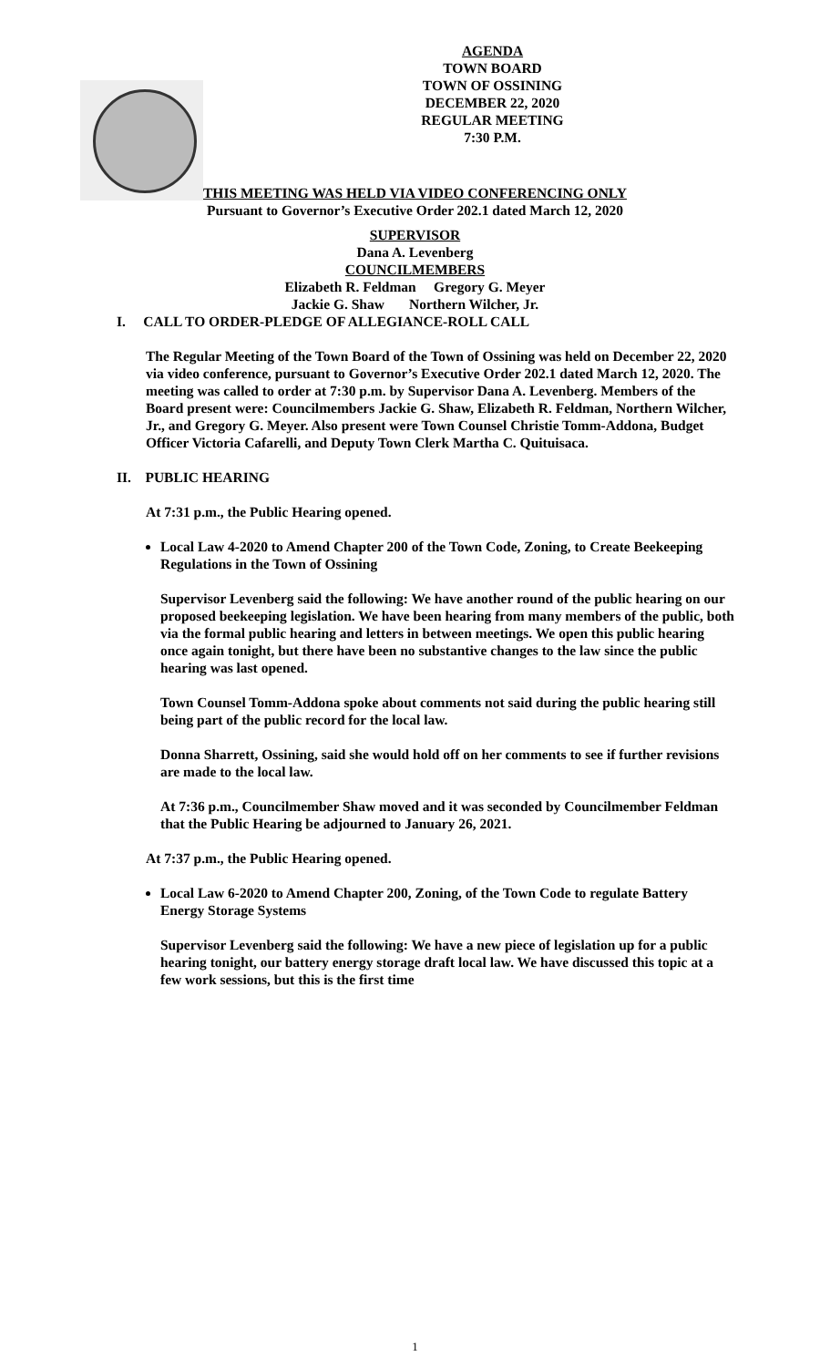AGENDA
TOWN BOARD
TOWN OF OSSINING
DECEMBER 22, 2020
REGULAR MEETING
7:30 P.M.
THIS MEETING WAS HELD VIA VIDEO CONFERENCING ONLY
Pursuant to Governor’s Executive Order 202.1 dated March 12, 2020
SUPERVISOR
Dana A. Levenberg
COUNCILMEMBERS
Elizabeth R. Feldman Gregory G. Meyer
Jackie G. Shaw Northern Wilcher, Jr.
I. CALL TO ORDER-PLEDGE OF ALLEGIANCE-ROLL CALL
The Regular Meeting of the Town Board of the Town of Ossining was held on December 22, 2020 via video conference, pursuant to Governor’s Executive Order 202.1 dated March 12, 2020. The meeting was called to order at 7:30 p.m. by Supervisor Dana A. Levenberg. Members of the Board present were: Councilmembers Jackie G. Shaw, Elizabeth R. Feldman, Northern Wilcher, Jr., and Gregory G. Meyer. Also present were Town Counsel Christie Tomm-Addona, Budget Officer Victoria Cafarelli, and Deputy Town Clerk Martha C. Quituisaca.
II. PUBLIC HEARING
At 7:31 p.m., the Public Hearing opened.
Local Law 4-2020 to Amend Chapter 200 of the Town Code, Zoning, to Create Beekeeping Regulations in the Town of Ossining
Supervisor Levenberg said the following: We have another round of the public hearing on our proposed beekeeping legislation. We have been hearing from many members of the public, both via the formal public hearing and letters in between meetings. We open this public hearing once again tonight, but there have been no substantive changes to the law since the public hearing was last opened.
Town Counsel Tomm-Addona spoke about comments not said during the public hearing still being part of the public record for the local law.
Donna Sharrett, Ossining, said she would hold off on her comments to see if further revisions are made to the local law.
At 7:36 p.m., Councilmember Shaw moved and it was seconded by Councilmember Feldman that the Public Hearing be adjourned to January 26, 2021.
At 7:37 p.m., the Public Hearing opened.
Local Law 6-2020 to Amend Chapter 200, Zoning, of the Town Code to regulate Battery Energy Storage Systems
Supervisor Levenberg said the following: We have a new piece of legislation up for a public hearing tonight, our battery energy storage draft local law. We have discussed this topic at a few work sessions, but this is the first time
1